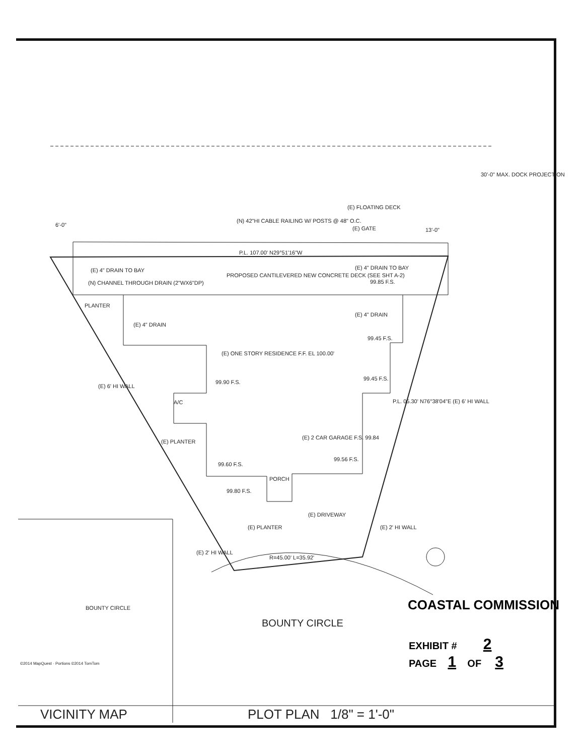(N) 42"HI CABLE RAILING W/ POSTS @ 48" O.C.
(E) FLOATING DECK
(E) GATE 13'-0"
6'-0"
P.L. 107.00' N29°51'16"W
(E) 4" DRAIN TO BAY
(N) CHANNEL THROUGH DRAIN (2"WX6"DP)
PROPOSED CANTILEVERED NEW CONCRETE DECK (SEE SHT A-2)
(E) 4" DRAIN TO BAY
99.85 F.S.
30'-0" MAX. DOCK PROJECTION
PLANTER
(E) 4" DRAIN
(E) 4" DRAIN
99.45 F.S.
(E) ONE STORY RESIDENCE F.F. EL 100.00'
99.90 F.S.
99.45 F.S.
A/C
(E) 2 CAR GARAGE F.S. 99.84
99.56 F.S.
99.60 F.S.
PORCH
99.80 F.S.
(E) DRIVEWAY
(E) PLANTER
R=45.00' L=35.92'
P.L. 05.30' N76°38'04"E (E) 6' HI WALL
(E) 6' HI WALL
(E) PLANTER
(E) 2' HI WALL
(E) 2' HI WALL
BOUNTY CIRCLE
BOUNTY CIRCLE
©2014 MapQuest · Portions ©2014 TomTom
COASTAL COMMISSION
EXHIBIT # 2
PAGE 1 OF 3
VICINITY MAP PLOT PLAN 1/8" = 1'-0"